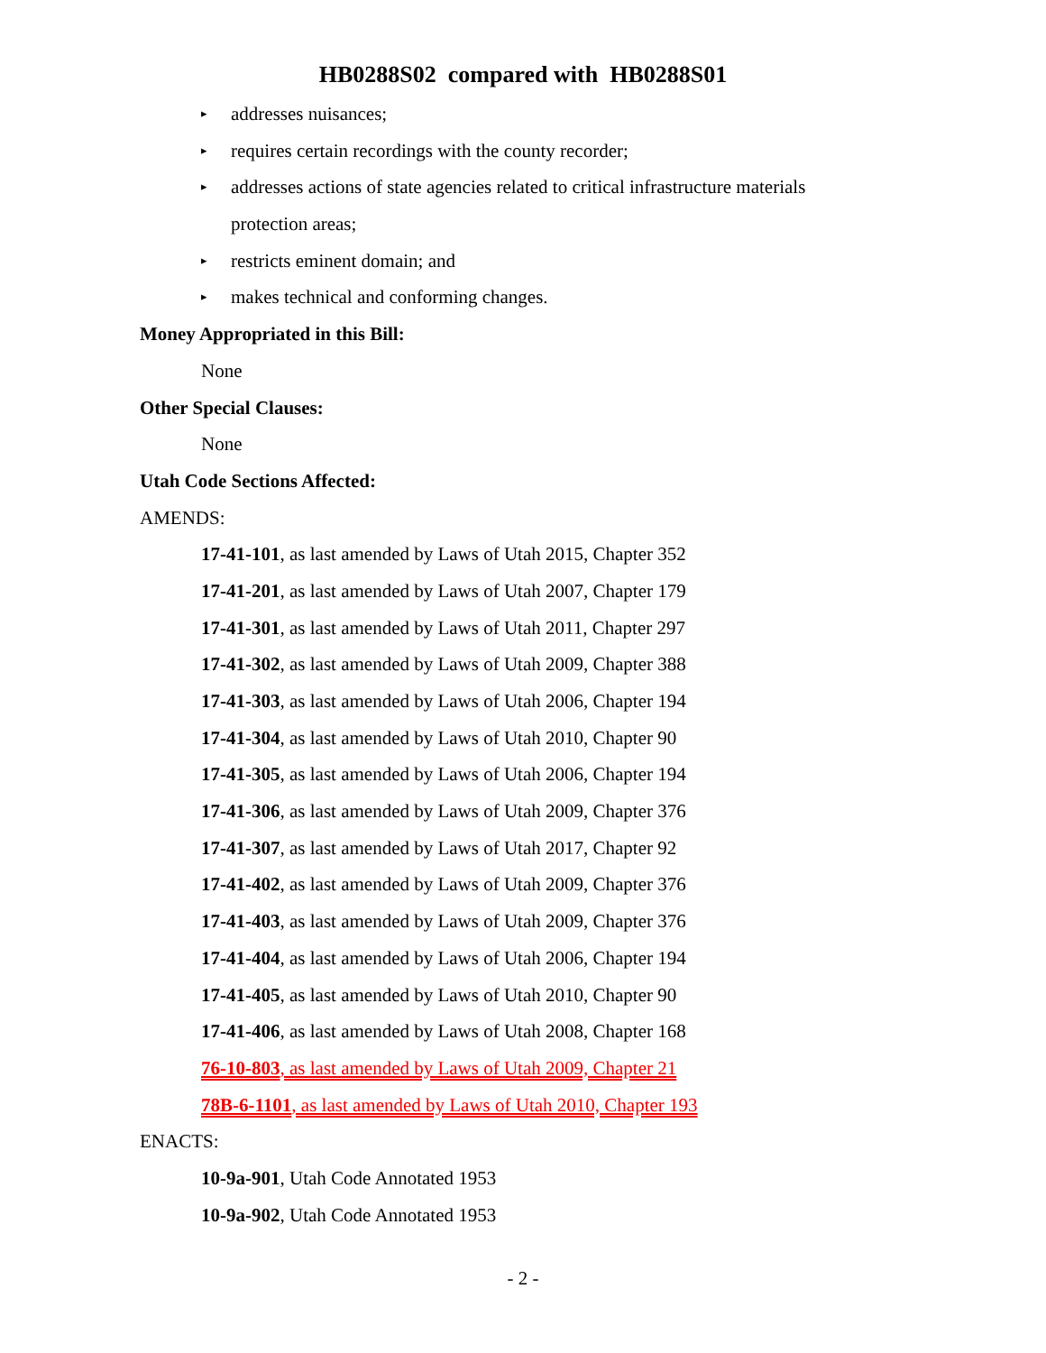HB0288S02 compared with HB0288S01
▸ addresses nuisances;
▸ requires certain recordings with the county recorder;
▸ addresses actions of state agencies related to critical infrastructure materials
protection areas;
▸ restricts eminent domain; and
▸ makes technical and conforming changes.
Money Appropriated in this Bill:
None
Other Special Clauses:
None
Utah Code Sections Affected:
AMENDS:
17-41-101, as last amended by Laws of Utah 2015, Chapter 352
17-41-201, as last amended by Laws of Utah 2007, Chapter 179
17-41-301, as last amended by Laws of Utah 2011, Chapter 297
17-41-302, as last amended by Laws of Utah 2009, Chapter 388
17-41-303, as last amended by Laws of Utah 2006, Chapter 194
17-41-304, as last amended by Laws of Utah 2010, Chapter 90
17-41-305, as last amended by Laws of Utah 2006, Chapter 194
17-41-306, as last amended by Laws of Utah 2009, Chapter 376
17-41-307, as last amended by Laws of Utah 2017, Chapter 92
17-41-402, as last amended by Laws of Utah 2009, Chapter 376
17-41-403, as last amended by Laws of Utah 2009, Chapter 376
17-41-404, as last amended by Laws of Utah 2006, Chapter 194
17-41-405, as last amended by Laws of Utah 2010, Chapter 90
17-41-406, as last amended by Laws of Utah 2008, Chapter 168
76-10-803, as last amended by Laws of Utah 2009, Chapter 21
78B-6-1101, as last amended by Laws of Utah 2010, Chapter 193
ENACTS:
10-9a-901, Utah Code Annotated 1953
10-9a-902, Utah Code Annotated 1953
- 2 -